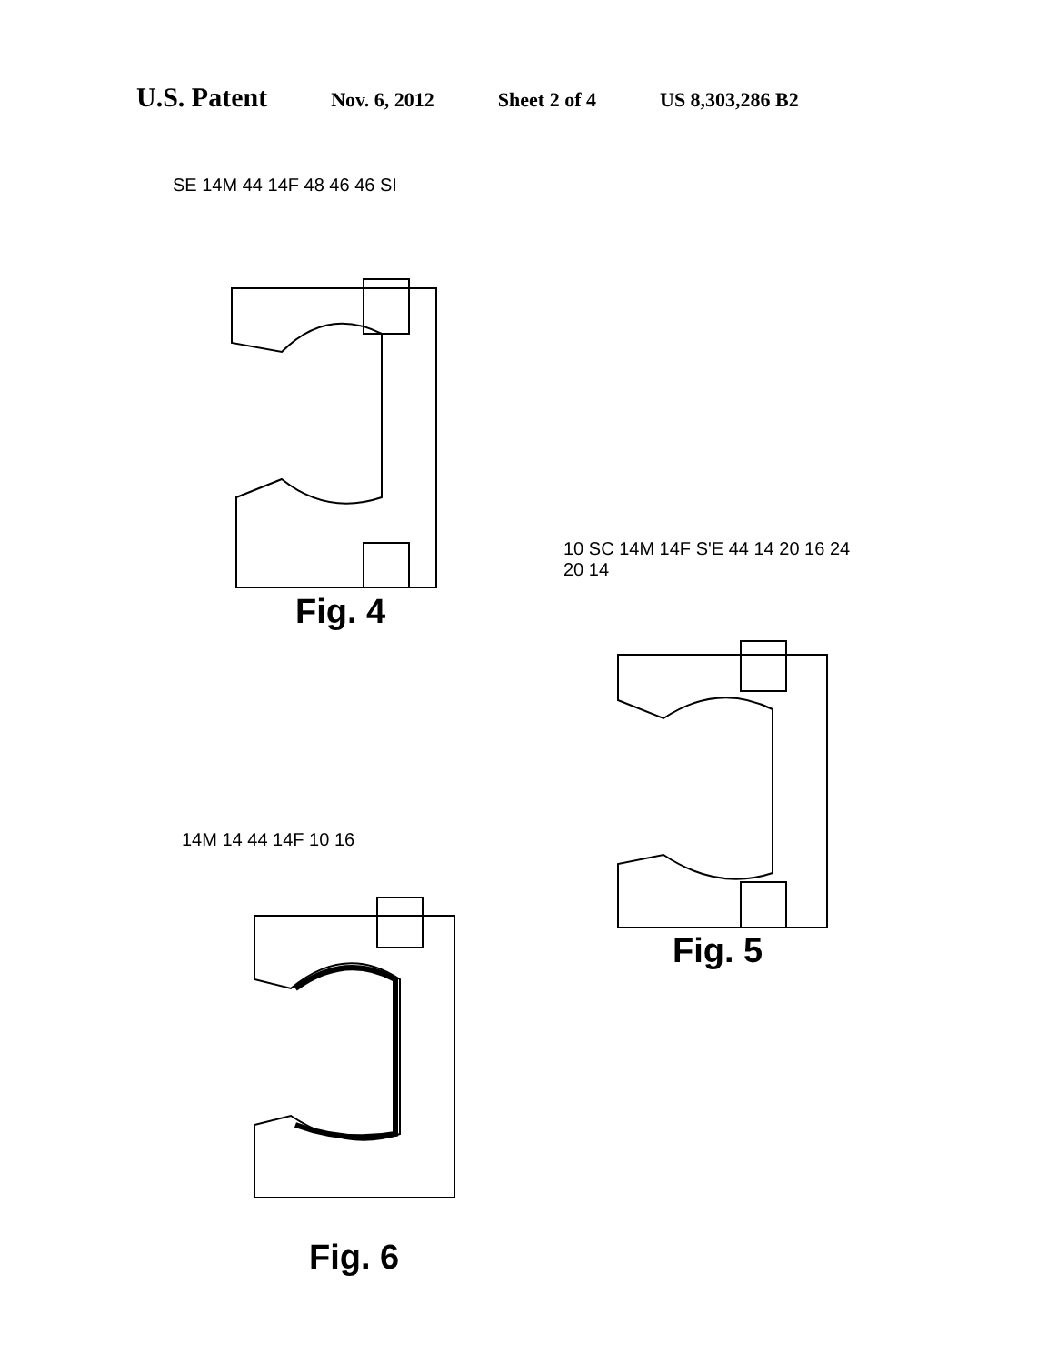U.S. Patent Nov. 6, 2012 Sheet 2 of 4 US 8,303,286 B2
SE 14M 44 14F 48 46 46 SI
Fig. 4
10 SC 14M 14F S'E 44 14 20 16 24 20 14
Fig. 5
14M 14 44 14F 10 16
Fig. 6